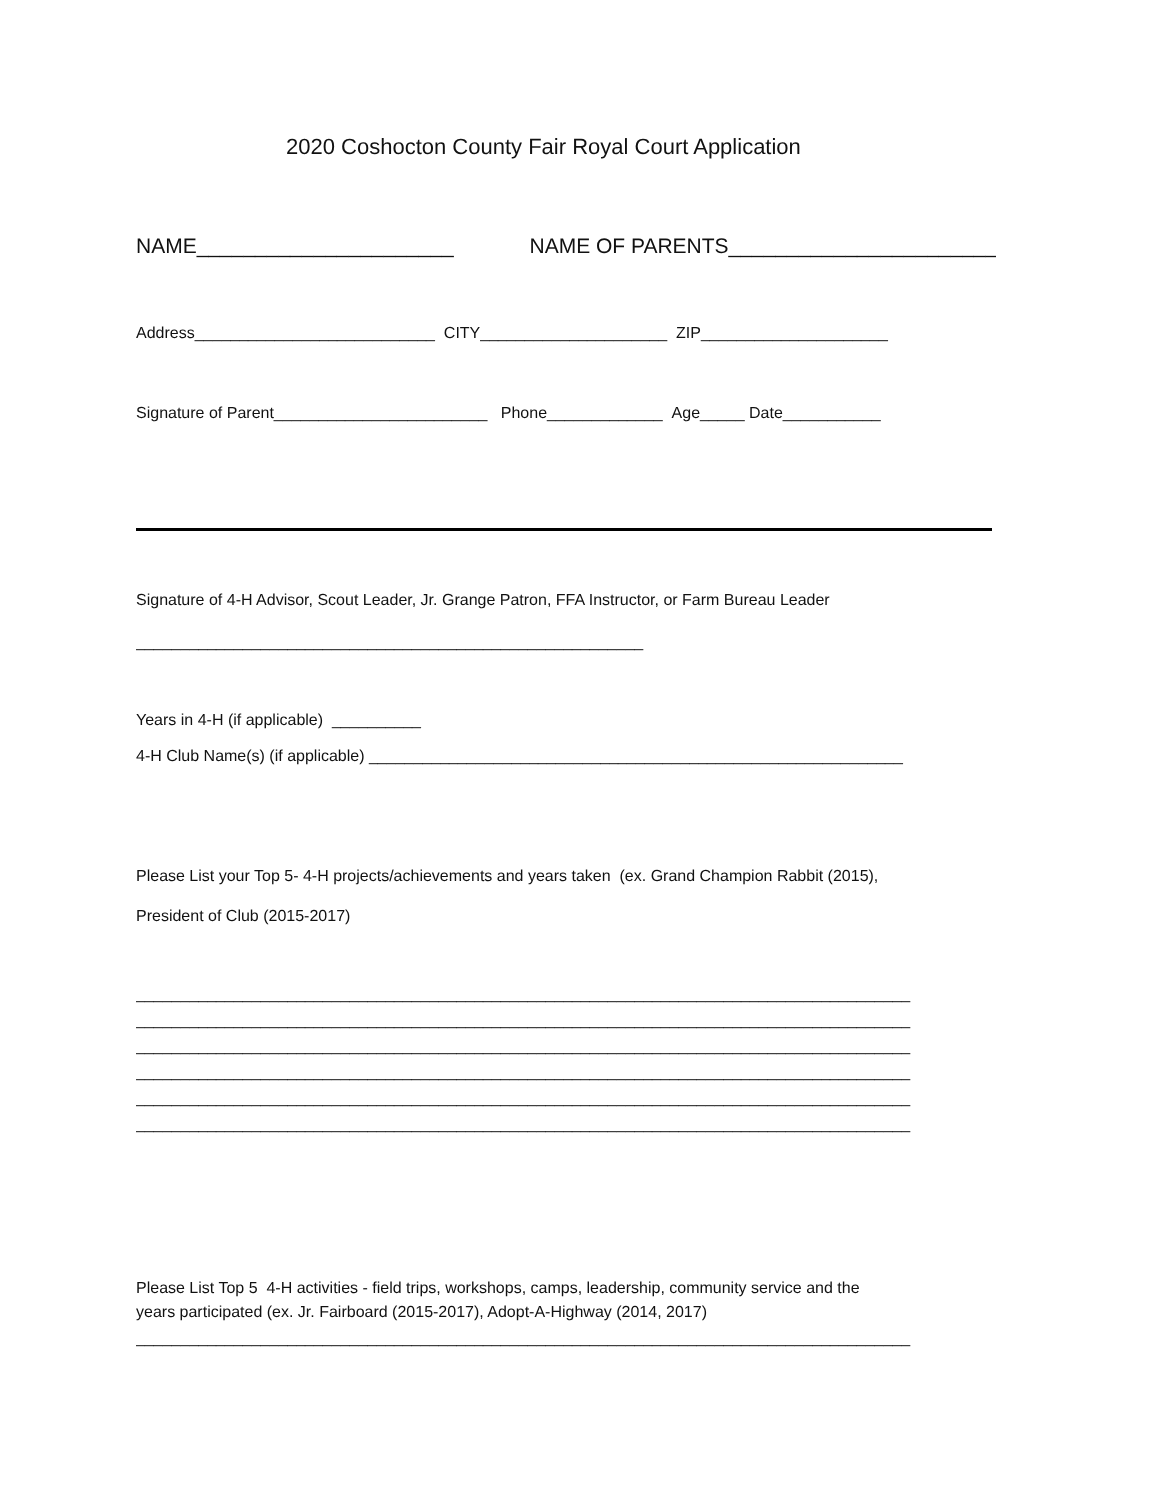2020 Coshocton County Fair Royal Court Application
NAME______________________ NAME OF PARENTS________________________
Address___________________________ CITY_____________________ ZIP_____________________
Signature of Parent________________________ Phone_____________ Age_____ Date___________
Signature of 4-H Advisor, Scout Leader, Jr. Grange Patron, FFA Instructor, or Farm Bureau Leader
_________________________________________________________
Years in 4-H (if applicable) __________
4-H Club Name(s) (if applicable) ____________________________________________________________
Please List your Top 5- 4-H projects/achievements and years taken (ex. Grand Champion Rabbit (2015),
President of Club (2015-2017)
_______________________________________________________________________________________
_______________________________________________________________________________________
_______________________________________________________________________________________
_______________________________________________________________________________________
_______________________________________________________________________________________
_______________________________________________________________________________________
Please List Top 5 4-H activities - field trips, workshops, camps, leadership, community service and the
years participated (ex. Jr. Fairboard (2015-2017), Adopt-A-Highway (2014, 2017)
_______________________________________________________________________________________